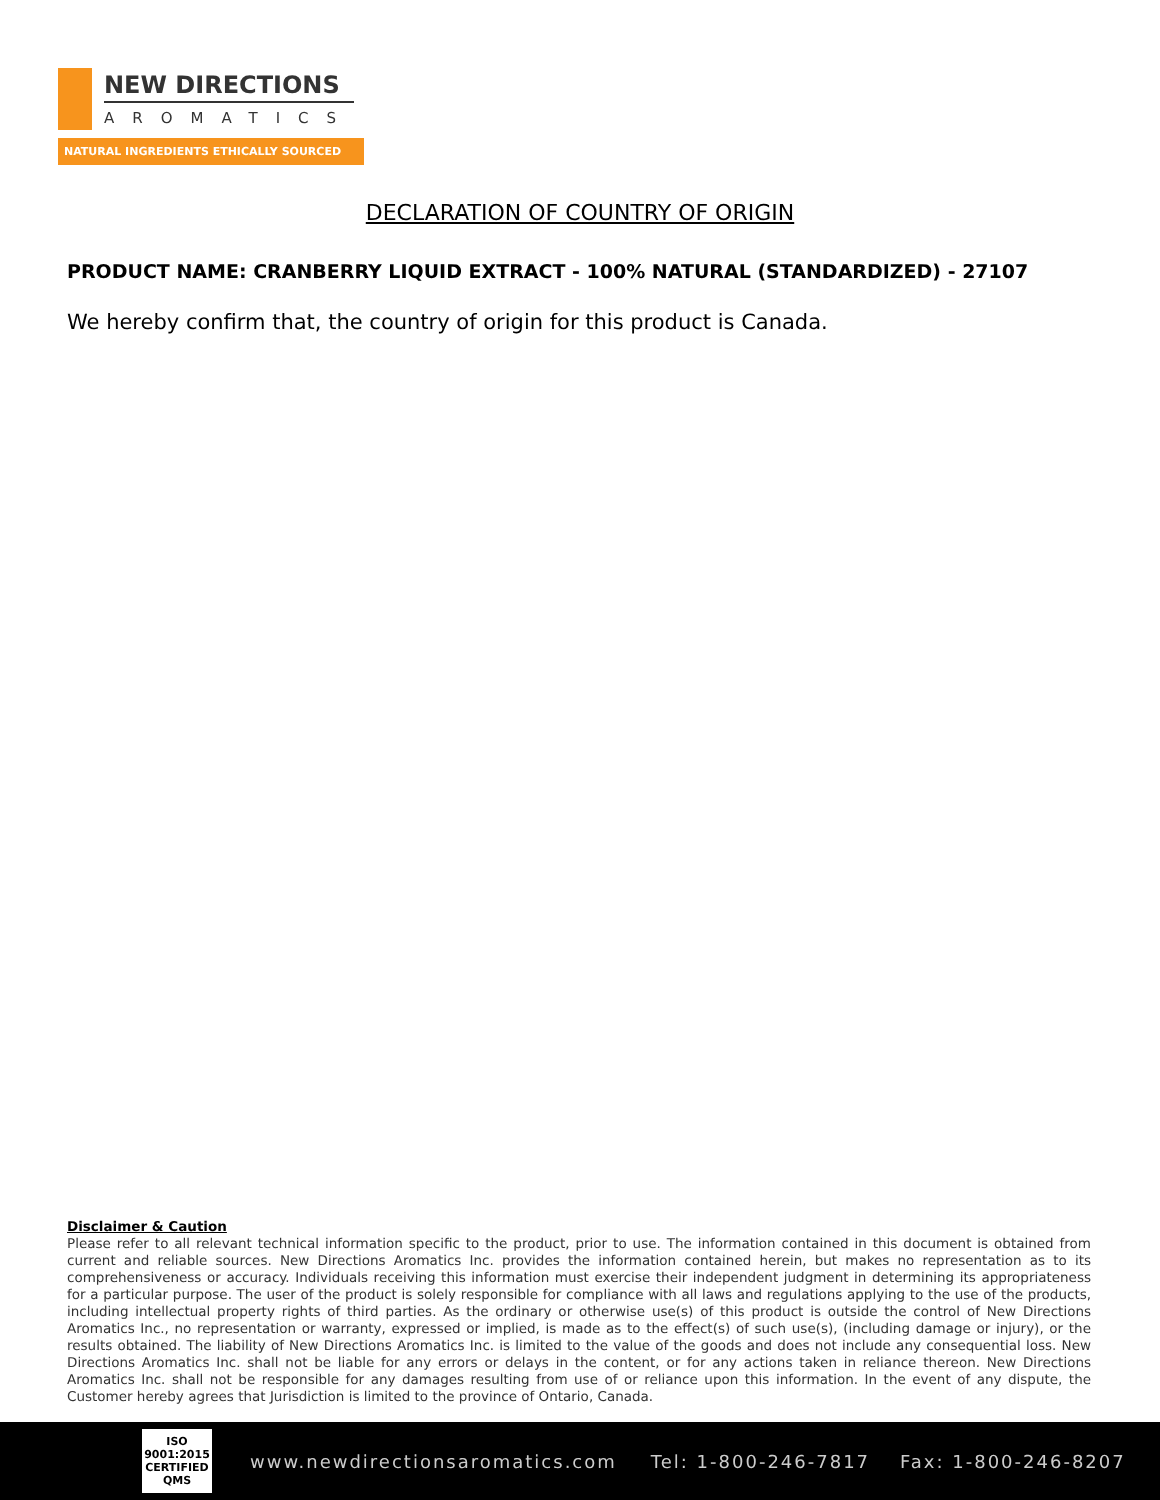NEW DIRECTIONS
AROMATICS
NATURAL INGREDIENTS ETHICALLY SOURCED
DECLARATION OF COUNTRY OF ORIGIN
PRODUCT NAME: CRANBERRY LIQUID EXTRACT - 100% NATURAL (STANDARDIZED) - 27107
We hereby confirm that, the country of origin for this product is Canada.
Disclaimer & Caution
Please refer to all relevant technical information specific to the product, prior to use. The information contained in this document is obtained from current and reliable sources. New Directions Aromatics Inc. provides the information contained herein, but makes no representation as to its comprehensiveness or accuracy. Individuals receiving this information must exercise their independent judgment in determining its appropriateness for a particular purpose. The user of the product is solely responsible for compliance with all laws and regulations applying to the use of the products, including intellectual property rights of third parties. As the ordinary or otherwise use(s) of this product is outside the control of New Directions Aromatics Inc., no representation or warranty, expressed or implied, is made as to the effect(s) of such use(s), (including damage or injury), or the results obtained. The liability of New Directions Aromatics Inc. is limited to the value of the goods and does not include any consequential loss. New Directions Aromatics Inc. shall not be liable for any errors or delays in the content, or for any actions taken in reliance thereon. New Directions Aromatics Inc. shall not be responsible for any damages resulting from use of or reliance upon this information. In the event of any dispute, the Customer hereby agrees that Jurisdiction is limited to the province of Ontario, Canada.
ISO
9001:2015
CERTIFIED QMS
www.newdirectionsaromatics.com Tel: 1-800-246-7817 Fax: 1-800-246-8207